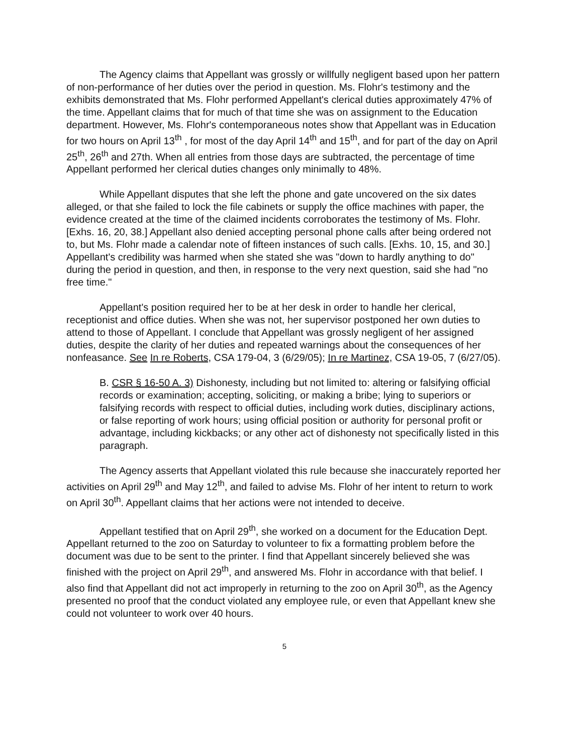The Agency claims that Appellant was grossly or willfully negligent based upon her pattern of non-performance of her duties over the period in question. Ms. Flohr's testimony and the exhibits demonstrated that Ms. Flohr performed Appellant's clerical duties approximately 47% of the time. Appellant claims that for much of that time she was on assignment to the Education department. However, Ms. Flohr's contemporaneous notes show that Appellant was in Education for two hours on April 13<sup>th</sup> , for most of the day April 14<sup>th</sup> and 15<sup>th</sup>, and for part of the day on April 25<sup>th</sup>, 26<sup>th</sup> and 27th. When all entries from those days are subtracted, the percentage of time Appellant performed her clerical duties changes only minimally to 48%.
While Appellant disputes that she left the phone and gate uncovered on the six dates alleged, or that she failed to lock the file cabinets or supply the office machines with paper, the evidence created at the time of the claimed incidents corroborates the testimony of Ms. Flohr. [Exhs. 16, 20, 38.] Appellant also denied accepting personal phone calls after being ordered not to, but Ms. Flohr made a calendar note of fifteen instances of such calls. [Exhs. 10, 15, and 30.] Appellant's credibility was harmed when she stated she was "down to hardly anything to do" during the period in question, and then, in response to the very next question, said she had "no free time."
Appellant's position required her to be at her desk in order to handle her clerical, receptionist and office duties. When she was not, her supervisor postponed her own duties to attend to those of Appellant. I conclude that Appellant was grossly negligent of her assigned duties, despite the clarity of her duties and repeated warnings about the consequences of her nonfeasance. See In re Roberts, CSA 179-04, 3 (6/29/05); In re Martinez, CSA 19-05, 7 (6/27/05).
B. CSR § 16-50 A. 3) Dishonesty, including but not limited to: altering or falsifying official records or examination; accepting, soliciting, or making a bribe; lying to superiors or falsifying records with respect to official duties, including work duties, disciplinary actions, or false reporting of work hours; using official position or authority for personal profit or advantage, including kickbacks; or any other act of dishonesty not specifically listed in this paragraph.
The Agency asserts that Appellant violated this rule because she inaccurately reported her activities on April 29<sup>th</sup> and May 12<sup>th</sup>, and failed to advise Ms. Flohr of her intent to return to work on April 30<sup>th</sup>. Appellant claims that her actions were not intended to deceive.
Appellant testified that on April 29<sup>th</sup>, she worked on a document for the Education Dept. Appellant returned to the zoo on Saturday to volunteer to fix a formatting problem before the document was due to be sent to the printer. I find that Appellant sincerely believed she was finished with the project on April 29<sup>th</sup>, and answered Ms. Flohr in accordance with that belief. I also find that Appellant did not act improperly in returning to the zoo on April 30<sup>th</sup>, as the Agency presented no proof that the conduct violated any employee rule, or even that Appellant knew she could not volunteer to work over 40 hours.
5